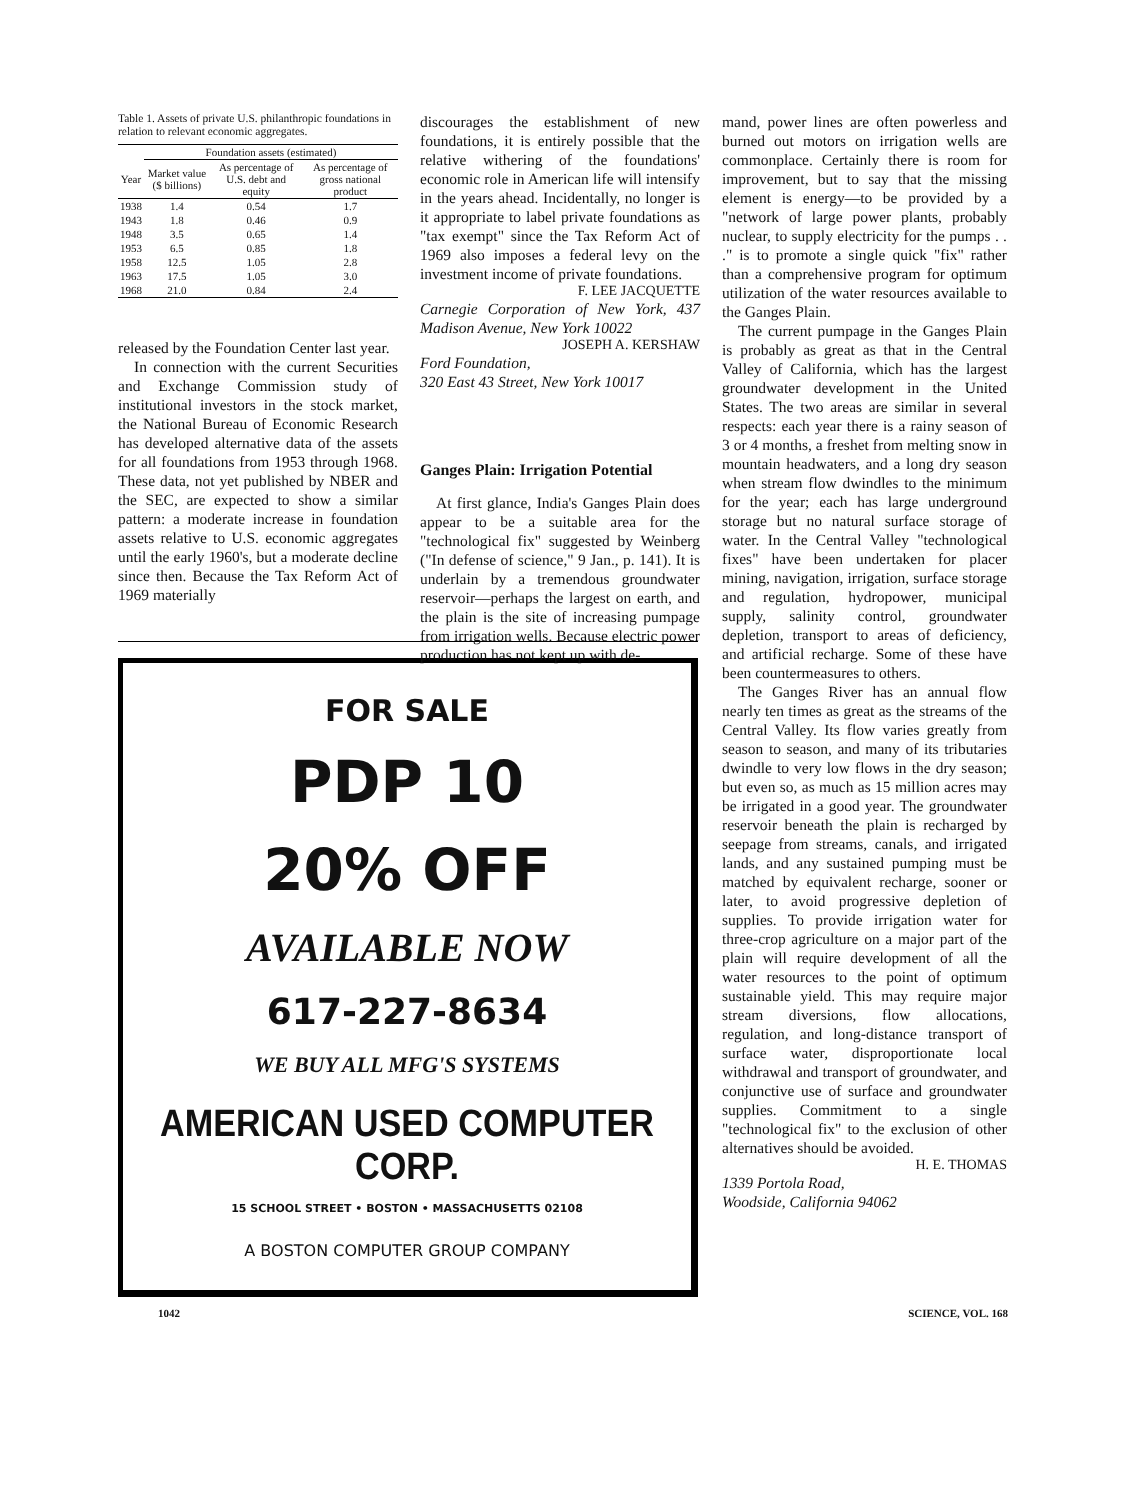Table 1. Assets of private U.S. philanthropic foundations in relation to relevant economic aggregates.
| | Foundation assets (estimated) | | |
| --- | --- | --- | --- |
| Year | Market value ($ billions) | As percentage of U.S. debt and equity | As percentage of gross national product |
| 1938 | 1.4 | 0.54 | 1.7 |
| 1943 | 1.8 | 0.46 | 0.9 |
| 1948 | 3.5 | 0.65 | 1.4 |
| 1953 | 6.5 | 0.85 | 1.8 |
| 1958 | 12.5 | 1.05 | 2.8 |
| 1963 | 17.5 | 1.05 | 3.0 |
| 1968 | 21.0 | 0.84 | 2.4 |
released by the Foundation Center last year.
In connection with the current Securities and Exchange Commission study of institutional investors in the stock market, the National Bureau of Economic Research has developed alternative data of the assets for all foundations from 1953 through 1968. These data, not yet published by NBER and the SEC, are expected to show a similar pattern: a moderate increase in foundation assets relative to U.S. economic aggregates until the early 1960's, but a moderate decline since then. Because the Tax Reform Act of 1969 materially
discourages the establishment of new foundations, it is entirely possible that the relative withering of the foundations' economic role in American life will intensify in the years ahead. Incidentally, no longer is it appropriate to label private foundations as "tax exempt" since the Tax Reform Act of 1969 also imposes a federal levy on the investment income of private foundations.
F. LEE JACQUETTE
Carnegie Corporation of New York, 437 Madison Avenue, New York 10022
JOSEPH A. KERSHAW
Ford Foundation,
320 East 43 Street, New York 10017
Ganges Plain: Irrigation Potential
At first glance, India's Ganges Plain does appear to be a suitable area for the "technological fix" suggested by Weinberg ("In defense of science," 9 Jan., p. 141). It is underlain by a tremendous groundwater reservoir—perhaps the largest on earth, and the plain is the site of increasing pumpage from irrigation wells. Because electric power production has not kept up with de-
mand, power lines are often powerless and burned out motors on irrigation wells are commonplace. Certainly there is room for improvement, but to say that the missing element is energy—to be provided by a "network of large power plants, probably nuclear, to supply electricity for the pumps . . ." is to promote a single quick "fix" rather than a comprehensive program for optimum utilization of the water resources available to the Ganges Plain.
The current pumpage in the Ganges Plain is probably as great as that in the Central Valley of California, which has the largest groundwater development in the United States. The two areas are similar in several respects: each year there is a rainy season of 3 or 4 months, a freshet from melting snow in mountain headwaters, and a long dry season when stream flow dwindles to the minimum for the year; each has large underground storage but no natural surface storage of water. In the Central Valley "technological fixes" have been undertaken for placer mining, navigation, irrigation, surface storage and regulation, hydropower, municipal supply, salinity control, groundwater depletion, transport to areas of deficiency, and artificial recharge. Some of these have been countermeasures to others.
The Ganges River has an annual flow nearly ten times as great as the streams of the Central Valley. Its flow varies greatly from season to season, and many of its tributaries dwindle to very low flows in the dry season; but even so, as much as 15 million acres may be irrigated in a good year. The groundwater reservoir beneath the plain is recharged by seepage from streams, canals, and irrigated lands, and any sustained pumping must be matched by equivalent recharge, sooner or later, to avoid progressive depletion of supplies. To provide irrigation water for three-crop agriculture on a major part of the plain will require development of all the water resources to the point of optimum sustainable yield. This may require major stream diversions, flow allocations, regulation, and long-distance transport of surface water, disproportionate local withdrawal and transport of groundwater, and conjunctive use of surface and groundwater supplies. Commitment to a single "technological fix" to the exclusion of other alternatives should be avoided.
H. E. THOMAS
1339 Portola Road,
Woodside, California 94062
FOR SALE
PDP 10
20% OFF
AVAILABLE NOW
617-227-8634
WE BUY ALL MFG'S SYSTEMS
AMERICAN USED COMPUTER CORP.
15 SCHOOL STREET • BOSTON • MASSACHUSETTS 02108
A BOSTON COMPUTER GROUP COMPANY
1042 SCIENCE, VOL. 168